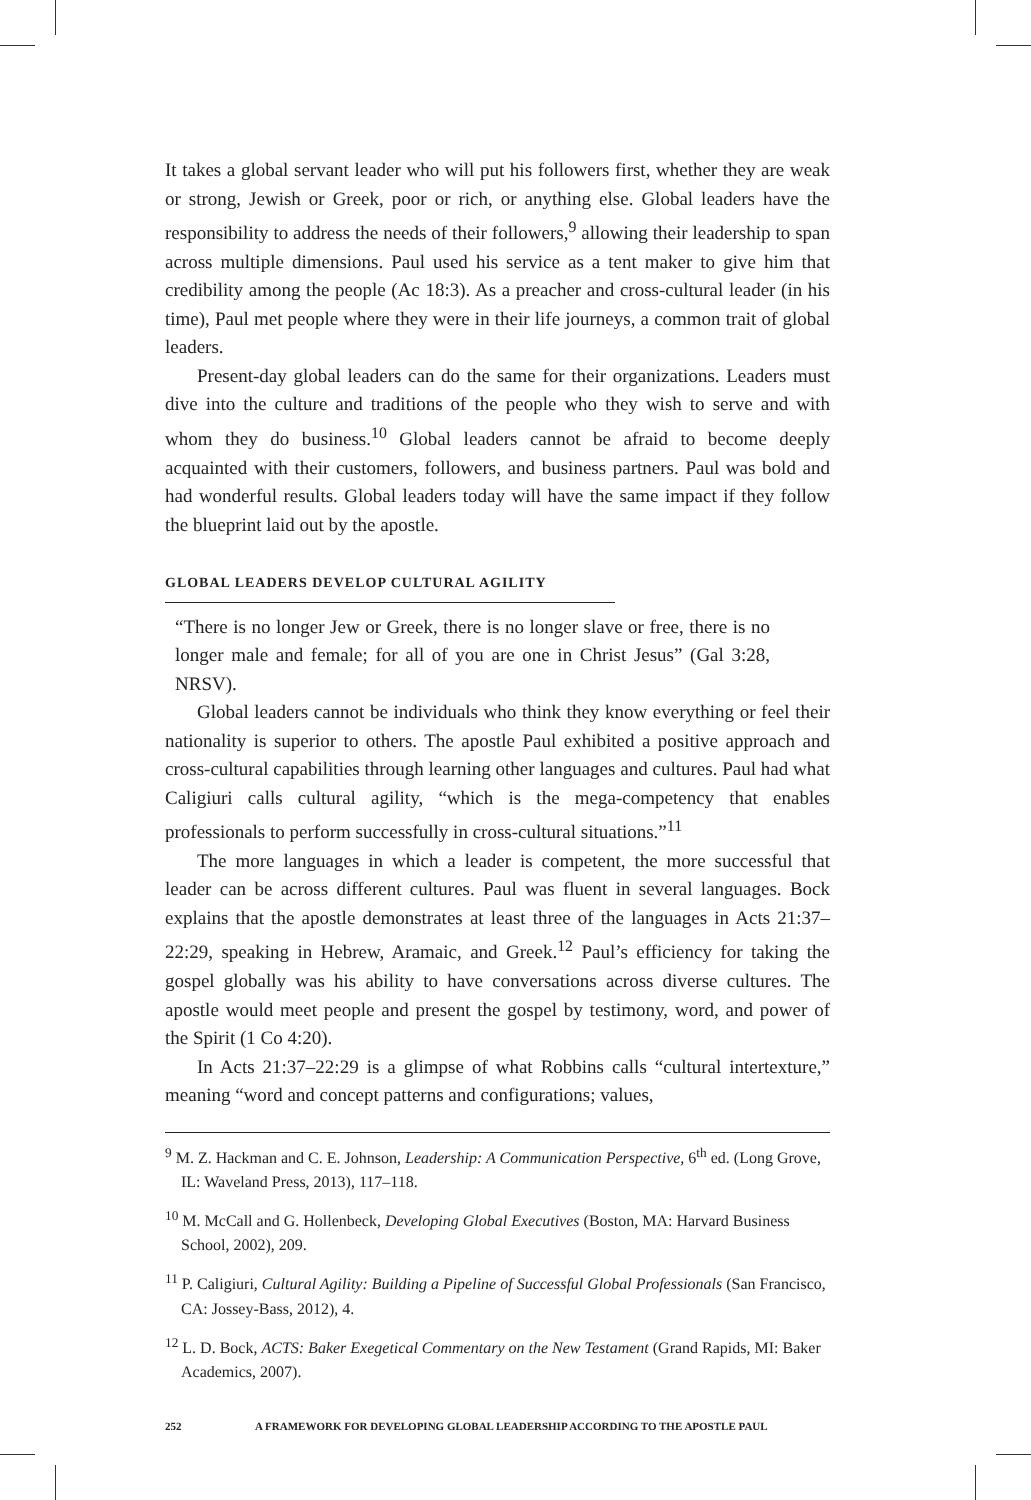It takes a global servant leader who will put his followers first, whether they are weak or strong, Jewish or Greek, poor or rich, or anything else. Global leaders have the responsibility to address the needs of their followers,<sup>9</sup> allowing their leadership to span across multiple dimensions. Paul used his service as a tent maker to give him that credibility among the people (Ac 18:3). As a preacher and cross-cultural leader (in his time), Paul met people where they were in their life journeys, a common trait of global leaders.
Present-day global leaders can do the same for their organizations. Leaders must dive into the culture and traditions of the people who they wish to serve and with whom they do business.<sup>10</sup> Global leaders cannot be afraid to become deeply acquainted with their customers, followers, and business partners. Paul was bold and had wonderful results. Global leaders today will have the same impact if they follow the blueprint laid out by the apostle.
GLOBAL LEADERS DEVELOP CULTURAL AGILITY
“There is no longer Jew or Greek, there is no longer slave or free, there is no longer male and female; for all of you are one in Christ Jesus” (Gal 3:28, NRSV).
Global leaders cannot be individuals who think they know everything or feel their nationality is superior to others. The apostle Paul exhibited a positive approach and cross-cultural capabilities through learning other languages and cultures. Paul had what Caligiuri calls cultural agility, “which is the mega-competency that enables professionals to perform successfully in cross-cultural situations.”<sup>11</sup>
The more languages in which a leader is competent, the more successful that leader can be across different cultures. Paul was fluent in several languages. Bock explains that the apostle demonstrates at least three of the languages in Acts 21:37–22:29, speaking in Hebrew, Aramaic, and Greek.<sup>12</sup> Paul’s efficiency for taking the gospel globally was his ability to have conversations across diverse cultures. The apostle would meet people and present the gospel by testimony, word, and power of the Spirit (1 Co 4:20).
In Acts 21:37–22:29 is a glimpse of what Robbins calls “cultural intertexture,” meaning “word and concept patterns and configurations; values,
<sup>9</sup> M. Z. Hackman and C. E. Johnson, Leadership: A Communication Perspective, 6<sup>th</sup> ed. (Long Grove, IL: Waveland Press, 2013), 117–118.
<sup>10</sup> M. McCall and G. Hollenbeck, Developing Global Executives (Boston, MA: Harvard Business School, 2002), 209.
<sup>11</sup> P. Caligiuri, Cultural Agility: Building a Pipeline of Successful Global Professionals (San Francisco, CA: Jossey-Bass, 2012), 4.
<sup>12</sup> L. D. Bock, ACTS: Baker Exegetical Commentary on the New Testament (Grand Rapids, MI: Baker Academics, 2007).
252 A FRAMEWORK FOR DEVELOPING GLOBAL LEADERSHIP ACCORDING TO THE APOSTLE PAUL